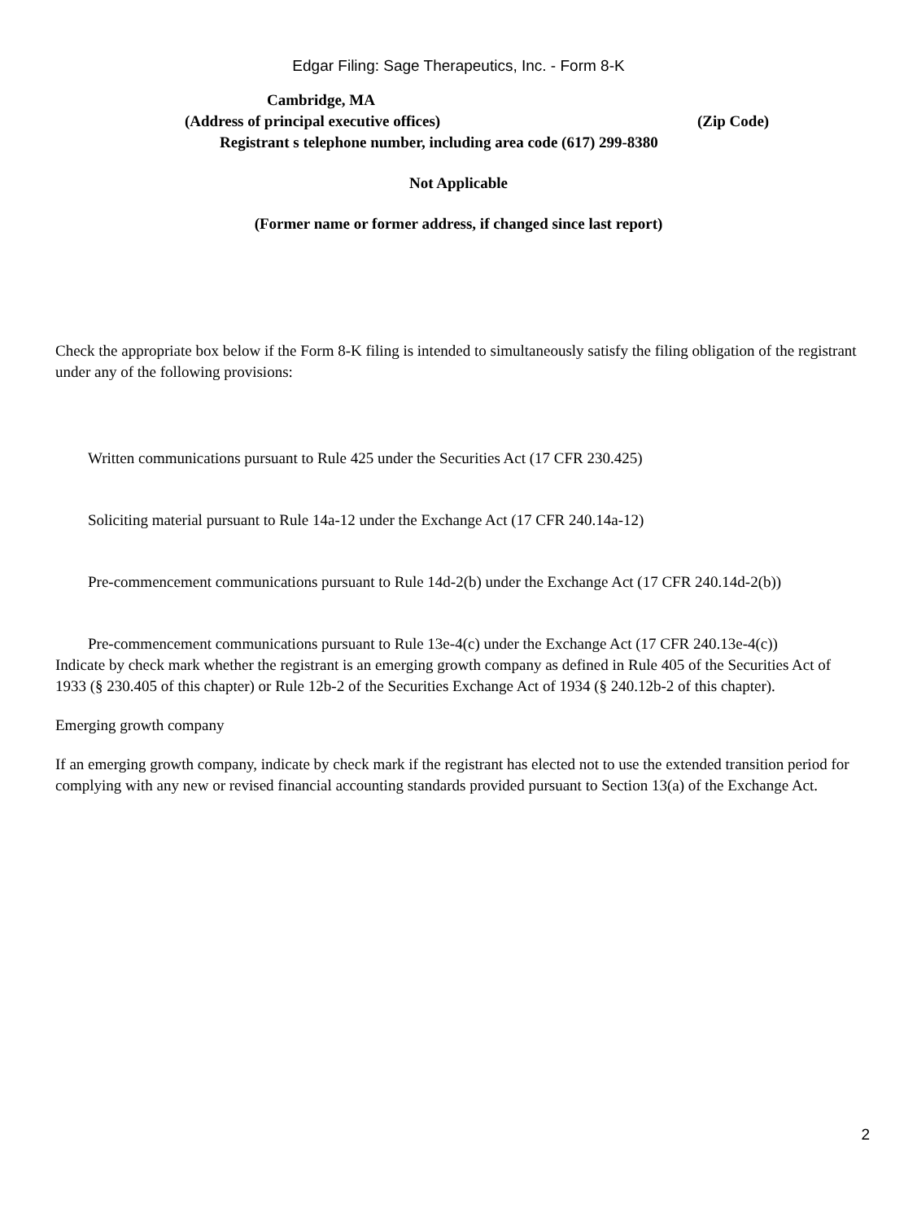Edgar Filing: Sage Therapeutics, Inc. - Form 8-K
Cambridge, MA
(Address of principal executive offices) (Zip Code)
Registrant s telephone number, including area code (617) 299-8380
Not Applicable
(Former name or former address, if changed since last report)
Check the appropriate box below if the Form 8-K filing is intended to simultaneously satisfy the filing obligation of the registrant under any of the following provisions:
Written communications pursuant to Rule 425 under the Securities Act (17 CFR 230.425)
Soliciting material pursuant to Rule 14a-12 under the Exchange Act (17 CFR 240.14a-12)
Pre-commencement communications pursuant to Rule 14d-2(b) under the Exchange Act (17 CFR 240.14d-2(b))
Pre-commencement communications pursuant to Rule 13e-4(c) under the Exchange Act (17 CFR 240.13e-4(c))
Indicate by check mark whether the registrant is an emerging growth company as defined in Rule 405 of the Securities Act of 1933 (§ 230.405 of this chapter) or Rule 12b-2 of the Securities Exchange Act of 1934 (§ 240.12b-2 of this chapter).
Emerging growth company
If an emerging growth company, indicate by check mark if the registrant has elected not to use the extended transition period for complying with any new or revised financial accounting standards provided pursuant to Section 13(a) of the Exchange Act.
2